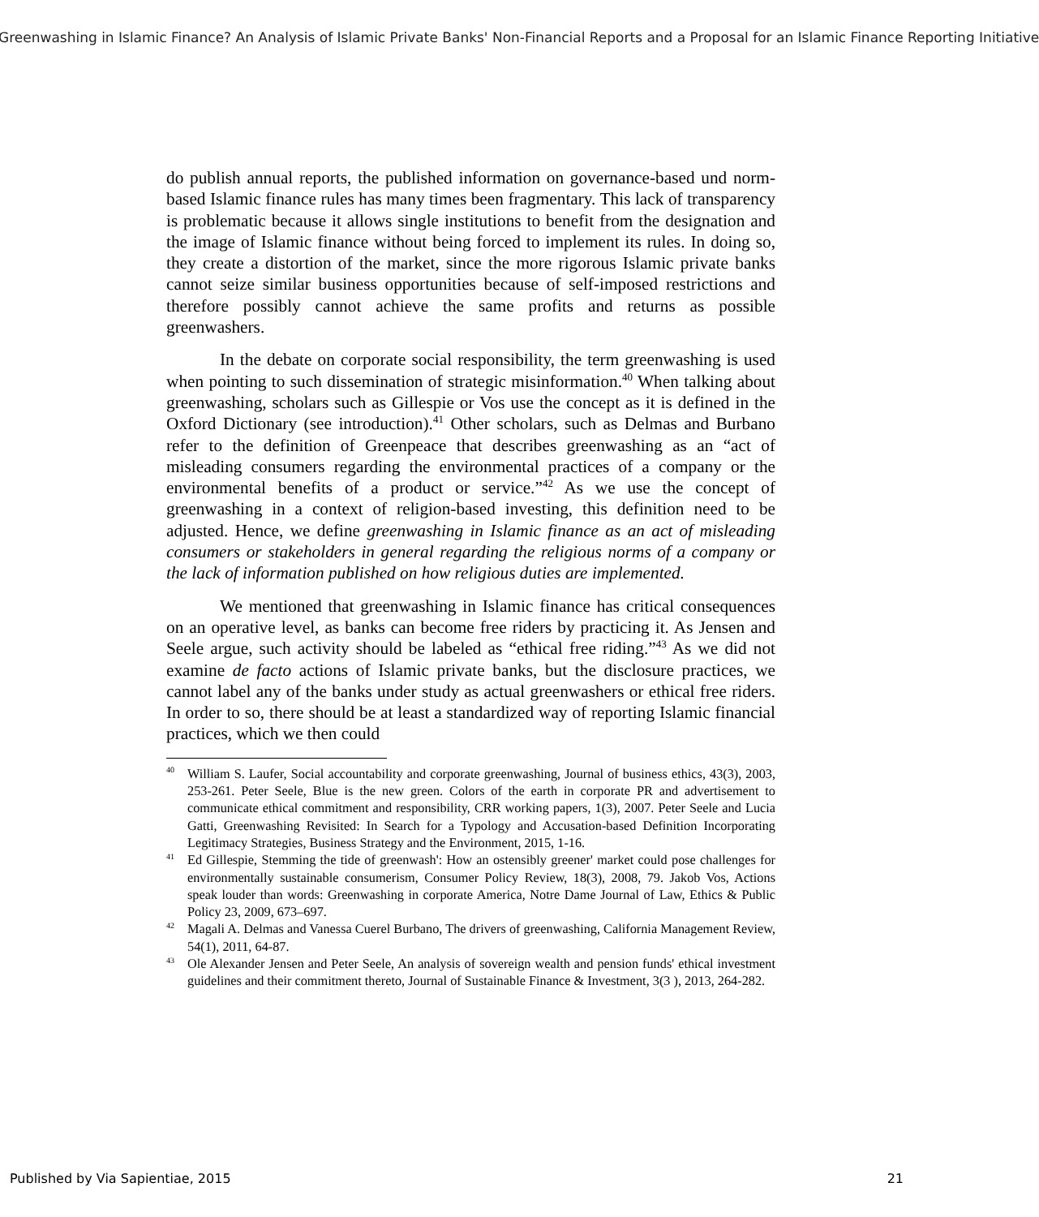Greenwashing in Islamic Finance? An Analysis of Islamic Private Banks' Non-Financial Reports and a Proposal for an Islamic Finance Reporting Initiative
do publish annual reports, the published information on governance-based und norm-based Islamic finance rules has many times been fragmentary. This lack of transparency is problematic because it allows single institutions to benefit from the designation and the image of Islamic finance without being forced to implement its rules. In doing so, they create a distortion of the market, since the more rigorous Islamic private banks cannot seize similar business opportunities because of self-imposed restrictions and therefore possibly cannot achieve the same profits and returns as possible greenwashers.
In the debate on corporate social responsibility, the term greenwashing is used when pointing to such dissemination of strategic misinformation.<sup>40</sup> When talking about greenwashing, scholars such as Gillespie or Vos use the concept as it is defined in the Oxford Dictionary (see introduction).<sup>41</sup> Other scholars, such as Delmas and Burbano refer to the definition of Greenpeace that describes greenwashing as an “act of misleading consumers regarding the environmental practices of a company or the environmental benefits of a product or service.”<sup>42</sup> As we use the concept of greenwashing in a context of religion-based investing, this definition need to be adjusted. Hence, we define greenwashing in Islamic finance as an act of misleading consumers or stakeholders in general regarding the religious norms of a company or the lack of information published on how religious duties are implemented.
We mentioned that greenwashing in Islamic finance has critical consequences on an operative level, as banks can become free riders by practicing it. As Jensen and Seele argue, such activity should be labeled as “ethical free riding.”<sup>43</sup> As we did not examine de facto actions of Islamic private banks, but the disclosure practices, we cannot label any of the banks under study as actual greenwashers or ethical free riders. In order to so, there should be at least a standardized way of reporting Islamic financial practices, which we then could
<sup>40</sup> William S. Laufer, Social accountability and corporate greenwashing, Journal of business ethics, 43(3), 2003, 253-261. Peter Seele, Blue is the new green. Colors of the earth in corporate PR and advertisement to communicate ethical commitment and responsibility, CRR working papers, 1(3), 2007. Peter Seele and Lucia Gatti, Greenwashing Revisited: In Search for a Typology and Accusation-based Definition Incorporating Legitimacy Strategies, Business Strategy and the Environment, 2015, 1-16.
<sup>41</sup> Ed Gillespie, Stemming the tide of greenwash': How an ostensibly greener' market could pose challenges for environmentally sustainable consumerism, Consumer Policy Review, 18(3), 2008, 79. Jakob Vos, Actions speak louder than words: Greenwashing in corporate America, Notre Dame Journal of Law, Ethics & Public Policy 23, 2009, 673–697.
<sup>42</sup> Magali A. Delmas and Vanessa Cuerel Burbano, The drivers of greenwashing, California Management Review, 54(1), 2011, 64-87.
<sup>43</sup> Ole Alexander Jensen and Peter Seele, An analysis of sovereign wealth and pension funds' ethical investment guidelines and their commitment thereto, Journal of Sustainable Finance & Investment, 3(3 ), 2013, 264-282.
Published by Via Sapientiae, 2015 21